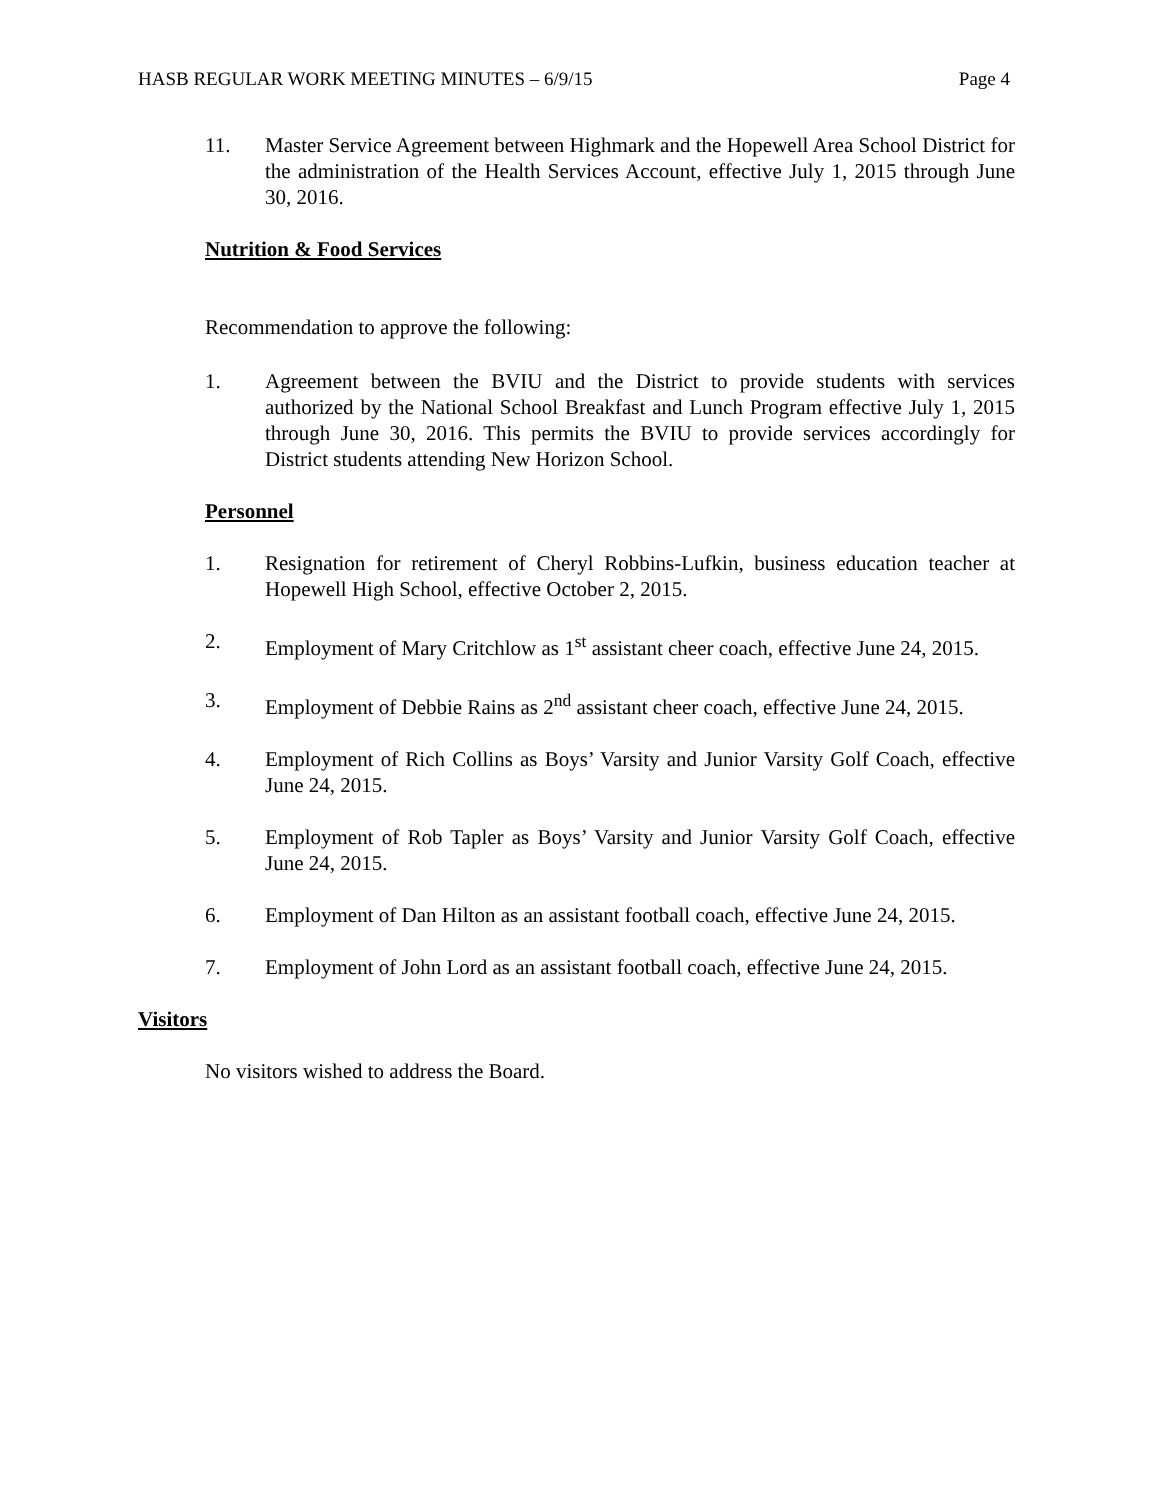HASB REGULAR WORK MEETING MINUTES – 6/9/15 Page 4
11. Master Service Agreement between Highmark and the Hopewell Area School District for the administration of the Health Services Account, effective July 1, 2015 through June 30, 2016.
Nutrition & Food Services
Recommendation to approve the following:
1. Agreement between the BVIU and the District to provide students with services authorized by the National School Breakfast and Lunch Program effective July 1, 2015 through June 30, 2016. This permits the BVIU to provide services accordingly for District students attending New Horizon School.
Personnel
1. Resignation for retirement of Cheryl Robbins-Lufkin, business education teacher at Hopewell High School, effective October 2, 2015.
2. Employment of Mary Critchlow as 1<sup>st</sup> assistant cheer coach, effective June 24, 2015.
3. Employment of Debbie Rains as 2<sup>nd</sup> assistant cheer coach, effective June 24, 2015.
4. Employment of Rich Collins as Boys’ Varsity and Junior Varsity Golf Coach, effective June 24, 2015.
5. Employment of Rob Tapler as Boys’ Varsity and Junior Varsity Golf Coach, effective June 24, 2015.
6. Employment of Dan Hilton as an assistant football coach, effective June 24, 2015.
7. Employment of John Lord as an assistant football coach, effective June 24, 2015.
Visitors
No visitors wished to address the Board.